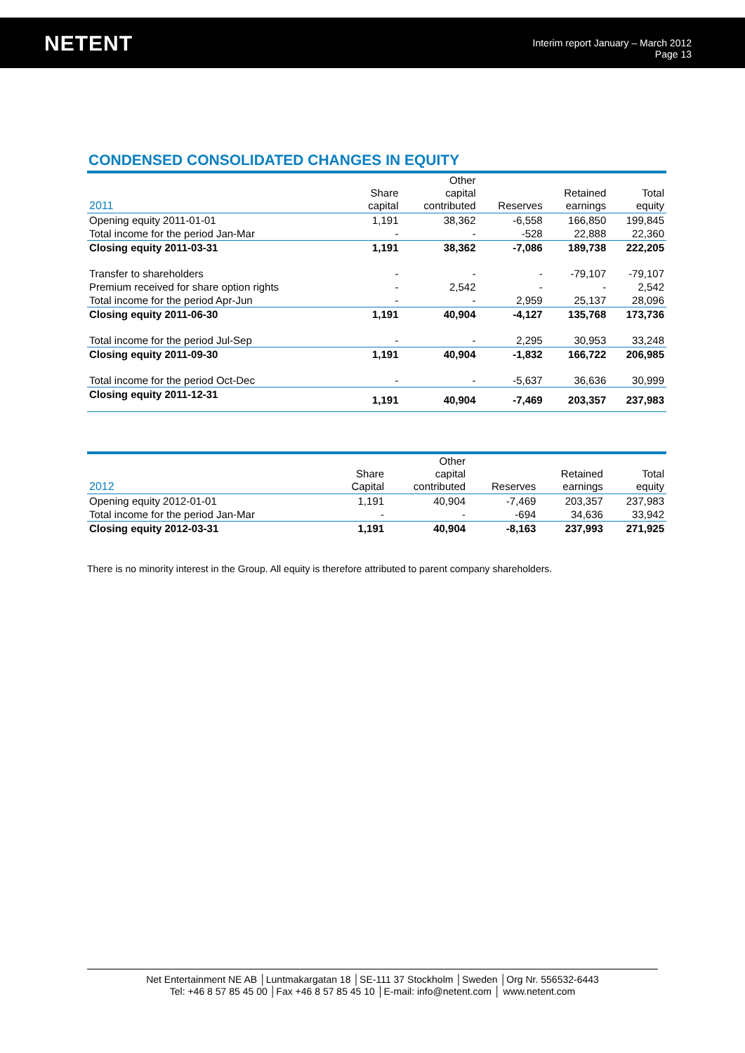NETENT
Interim report January – March 2012
Page 13
CONDENSED CONSOLIDATED CHANGES IN EQUITY
| 2011 | Share capital | Other capital contributed | Reserves | Retained earnings | Total equity |
| --- | --- | --- | --- | --- | --- |
| Opening equity 2011-01-01 | 1,191 | 38,362 | -6,558 | 166,850 | 199,845 |
| Total income for the period Jan-Mar | - | - | -528 | 22,888 | 22,360 |
| Closing equity 2011-03-31 | 1,191 | 38,362 | -7,086 | 189,738 | 222,205 |
| Transfer to shareholders | - | - | - | -79,107 | -79,107 |
| Premium received for share option rights | - | 2,542 | - | - | 2,542 |
| Total income for the period Apr-Jun | - | - | 2,959 | 25,137 | 28,096 |
| Closing equity 2011-06-30 | 1,191 | 40,904 | -4,127 | 135,768 | 173,736 |
| Total income for the period Jul-Sep | - | - | 2,295 | 30,953 | 33,248 |
| Closing equity 2011-09-30 | 1,191 | 40,904 | -1,832 | 166,722 | 206,985 |
| Total income for the period Oct-Dec | - | - | -5,637 | 36,636 | 30,999 |
| Closing equity 2011-12-31 | 1,191 | 40,904 | -7,469 | 203,357 | 237,983 |
| 2012 | Share Capital | Other capital contributed | Reserves | Retained earnings | Total equity |
| --- | --- | --- | --- | --- | --- |
| Opening equity 2012-01-01 | 1,191 | 40,904 | -7,469 | 203,357 | 237,983 |
| Total income for the period Jan-Mar | - | - | -694 | 34,636 | 33,942 |
| Closing equity 2012-03-31 | 1,191 | 40,904 | -8,163 | 237,993 | 271,925 |
There is no minority interest in the Group. All equity is therefore attributed to parent company shareholders.
Net Entertainment NE AB │Luntmakargatan 18 │SE-111 37 Stockholm │Sweden │Org Nr. 556532-6443
Tel: +46 8 57 85 45 00 │Fax +46 8 57 85 45 10 │E-mail: info@netent.com │ www.netent.com